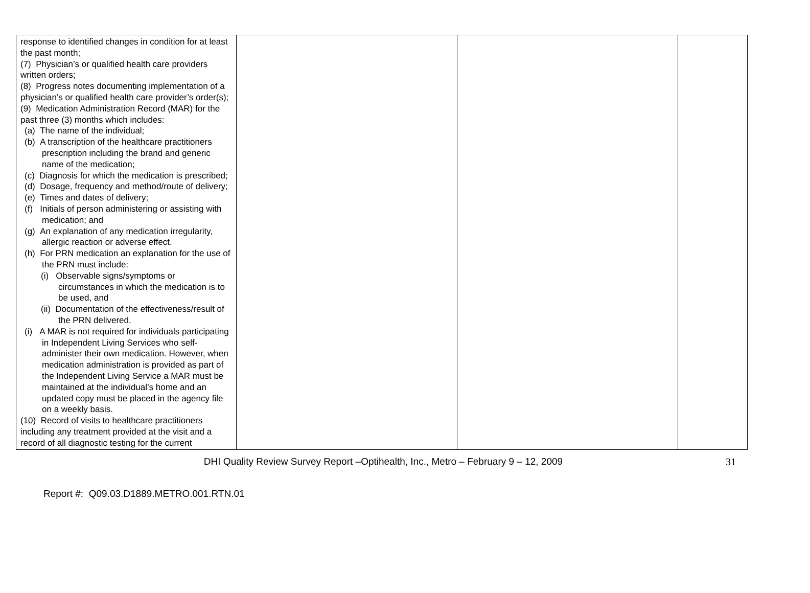| response to identified changes in condition for at least the past month; (7) Physician’s or qualified health care providers written orders; (8) Progress notes documenting implementation of a physician’s or qualified health care provider’s order(s); (9) Medication Administration Record (MAR) for the past three (3) months which includes: (a) The name of the individual; (b) A transcription of the healthcare practitioners prescription including the brand and generic name of the medication; (c) Diagnosis for which the medication is prescribed; (d) Dosage, frequency and method/route of delivery; (e) Times and dates of delivery; (f) Initials of person administering or assisting with medication; and (g) An explanation of any medication irregularity, allergic reaction or adverse effect. (h) For PRN medication an explanation for the use of the PRN must include: (i) Observable signs/symptoms or circumstances in which the medication is to be used, and (ii) Documentation of the effectiveness/result of the PRN delivered. (i) A MAR is not required for individuals participating in Independent Living Services who self-administer their own medication. However, when medication administration is provided as part of the Independent Living Service a MAR must be maintained at the individual’s home and an updated copy must be placed in the agency file on a weekly basis. (10) Record of visits to healthcare practitioners including any treatment provided at the visit and a record of all diagnostic testing for the current | | | |
DHI Quality Review Survey Report –Optihealth, Inc., Metro – February 9 – 12, 2009
31
Report #: Q09.03.D1889.METRO.001.RTN.01